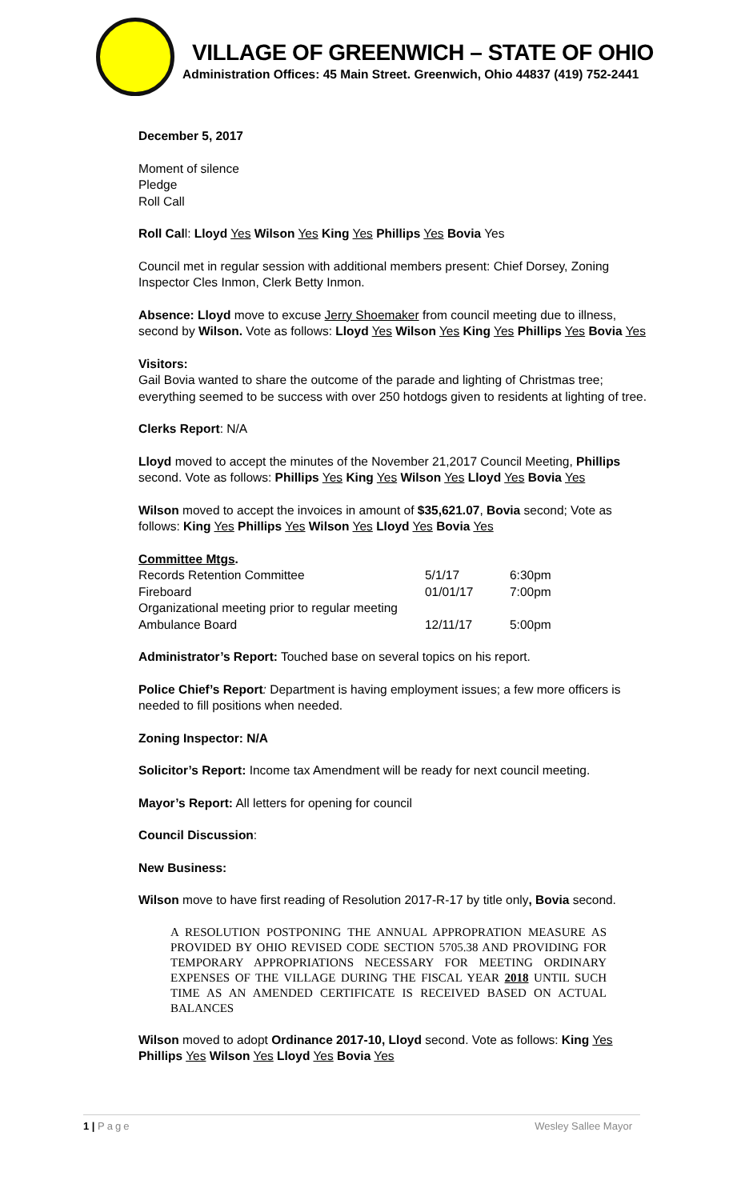VILLAGE OF GREENWICH – STATE OF OHIO
Administration Offices: 45 Main Street. Greenwich, Ohio 44837 (419) 752-2441
December 5, 2017
Moment of silence
Pledge
Roll Call
Roll Call: Lloyd Yes Wilson Yes King Yes Phillips Yes Bovia Yes
Council met in regular session with additional members present: Chief Dorsey, Zoning Inspector Cles Inmon, Clerk Betty Inmon.
Absence: Lloyd move to excuse Jerry Shoemaker from council meeting due to illness, second by Wilson. Vote as follows: Lloyd Yes Wilson Yes King Yes Phillips Yes Bovia Yes
Visitors:
Gail Bovia wanted to share the outcome of the parade and lighting of Christmas tree; everything seemed to be success with over 250 hotdogs given to residents at lighting of tree.
Clerks Report: N/A
Lloyd moved to accept the minutes of the November 21,2017 Council Meeting, Phillips second. Vote as follows: Phillips Yes King Yes Wilson Yes Lloyd Yes Bovia Yes
Wilson moved to accept the invoices in amount of $35,621.07, Bovia second; Vote as follows: King Yes Phillips Yes Wilson Yes Lloyd Yes Bovia Yes
Committee Mtgs.
| Records Retention Committee | 5/1/17 | 6:30pm |
| Fireboard | 01/01/17 | 7:00pm |
| Organizational meeting prior to regular meeting | | |
| Ambulance Board | 12/11/17 | 5:00pm |
Administrator’s Report: Touched base on several topics on his report.
Police Chief’s Report: Department is having employment issues; a few more officers is needed to fill positions when needed.
Zoning Inspector: N/A
Solicitor’s Report: Income tax Amendment will be ready for next council meeting.
Mayor’s Report: All letters for opening for council
Council Discussion:
New Business:
Wilson move to have first reading of Resolution 2017-R-17 by title only, Bovia second.
A RESOLUTION POSTPONING THE ANNUAL APPROPRATION MEASURE AS PROVIDED BY OHIO REVISED CODE SECTION 5705.38 AND PROVIDING FOR TEMPORARY APPROPRIATIONS NECESSARY FOR MEETING ORDINARY EXPENSES OF THE VILLAGE DURING THE FISCAL YEAR 2018 UNTIL SUCH TIME AS AN AMENDED CERTIFICATE IS RECEIVED BASED ON ACTUAL BALANCES
Wilson moved to adopt Ordinance 2017-10, Lloyd second. Vote as follows: King Yes Phillips Yes Wilson Yes Lloyd Yes Bovia Yes
1 | Page Wesley Sallee Mayor